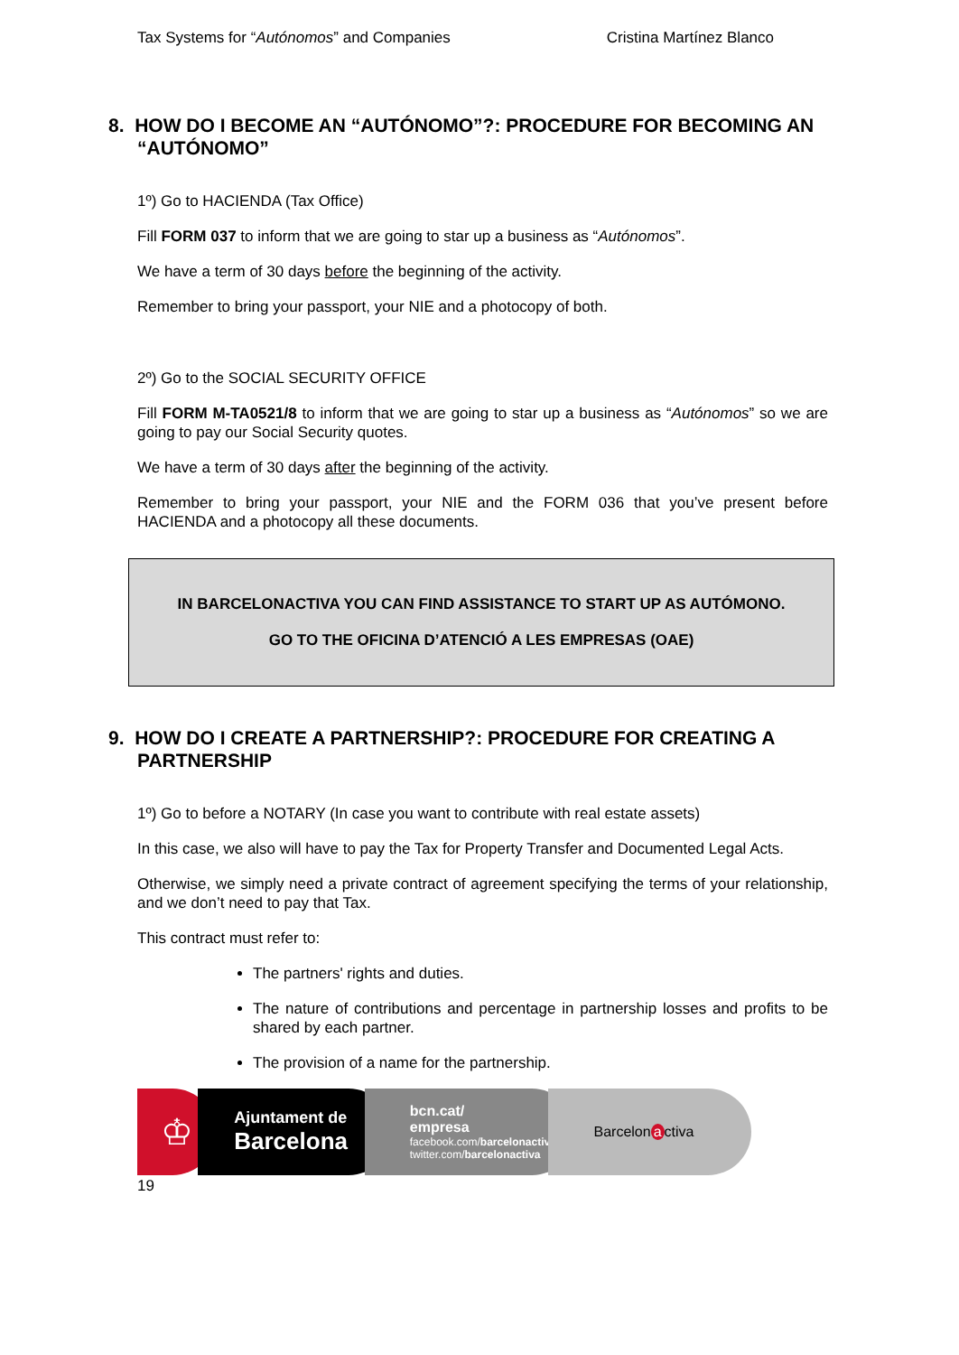Tax Systems for “Autónomos” and Companies Cristina Martínez Blanco
8. HOW DO I BECOME AN “AUTÓNOMO”?: PROCEDURE FOR BECOMING AN “AUTÓNOMO”
1º) Go to HACIENDA (Tax Office)
Fill FORM 037 to inform that we are going to star up a business as “Autónomos”.
We have a term of 30 days before the beginning of the activity.
Remember to bring your passport, your NIE and a photocopy of both.
2º) Go to the SOCIAL SECURITY OFFICE
Fill FORM M-TA0521/8 to inform that we are going to star up a business as “Autónomos” so we are going to pay our Social Security quotes.
We have a term of 30 days after the beginning of the activity.
Remember to bring your passport, your NIE and the FORM 036 that you’ve present before HACIENDA and a photocopy all these documents.
IN BARCELONACTIVA YOU CAN FIND ASSISTANCE TO START UP AS AUTÓMONO.
GO TO THE OFICINA D’ATENCIÓ A LES EMPRESAS (OAE)
9. HOW DO I CREATE A PARTNERSHIP?: PROCEDURE FOR CREATING A PARTNERSHIP
1º) Go to before a NOTARY (In case you want to contribute with real estate assets)
In this case, we also will have to pay the Tax for Property Transfer and Documented Legal Acts.
Otherwise, we simply need a private contract of agreement specifying the terms of your relationship, and we don’t need to pay that Tax.
This contract must refer to:
The partners' rights and duties.
The nature of contributions and percentage in partnership losses and profits to be shared by each partner.
The provision of a name for the partnership.
♔
Ajuntament de
Barcelona
bcn.cat/
empresa
facebook.com/barcelonactiva
twitter.com/barcelonactiva
Barcelon a ctiva
19